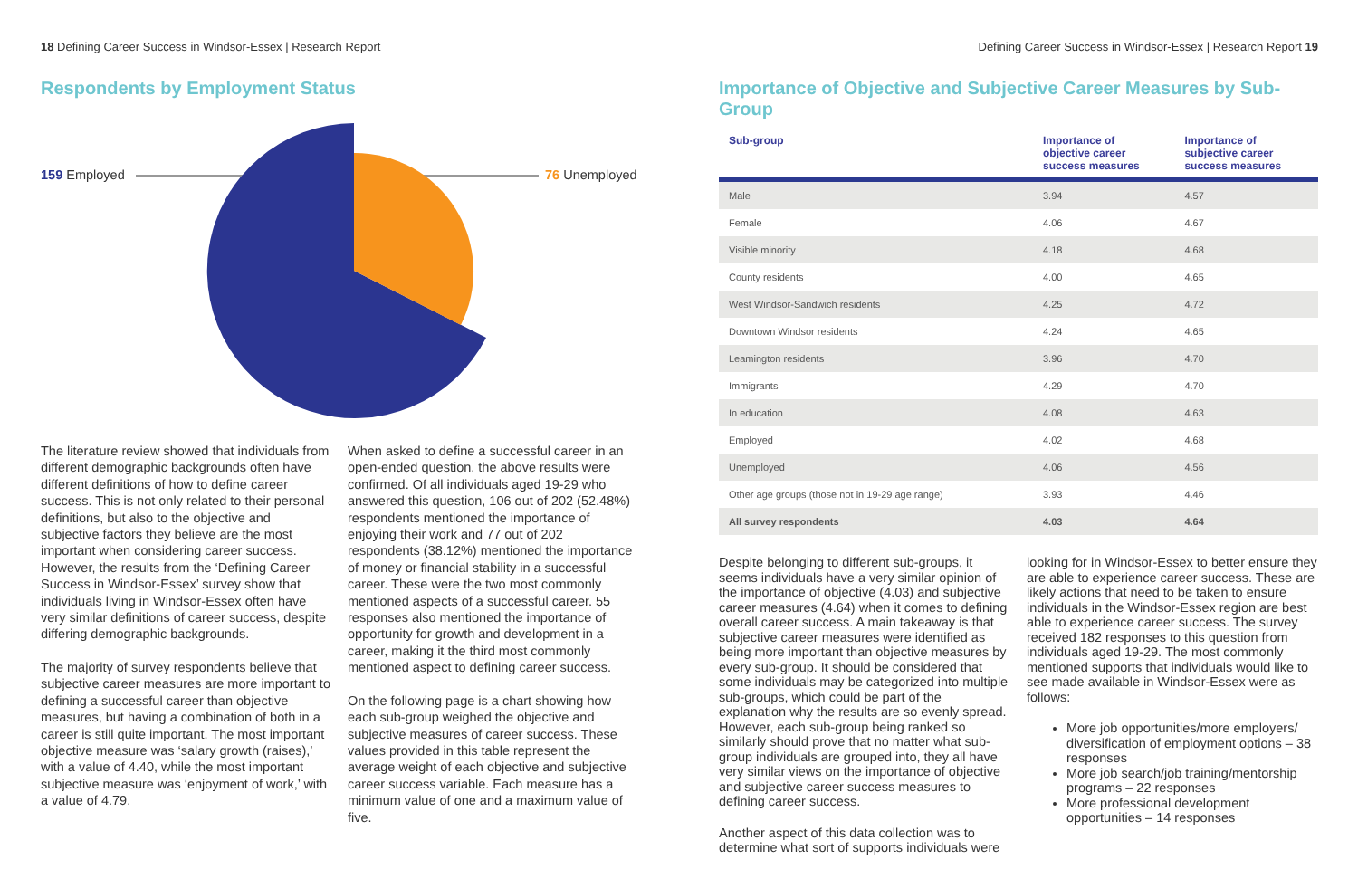18 Defining Career Success in Windsor-Essex | Research Report
Respondents by Employment Status
159 Employed 76 Unemployed
The literature review showed that individuals from different demographic backgrounds often have different definitions of how to define career success. This is not only related to their personal definitions, but also to the objective and subjective factors they believe are the most important when considering career success. However, the results from the ‘Defining Career Success in Windsor-Essex’ survey show that individuals living in Windsor-Essex often have very similar definitions of career success, despite differing demographic backgrounds.
The majority of survey respondents believe that subjective career measures are more important to defining a successful career than objective measures, but having a combination of both in a career is still quite important. The most important objective measure was ‘salary growth (raises),’ with a value of 4.40, while the most important subjective measure was ‘enjoyment of work,’ with a value of 4.79.
When asked to define a successful career in an open-ended question, the above results were confirmed. Of all individuals aged 19-29 who answered this question, 106 out of 202 (52.48%) respondents mentioned the importance of enjoying their work and 77 out of 202 respondents (38.12%) mentioned the importance of money or financial stability in a successful career. These were the two most commonly mentioned aspects of a successful career. 55 responses also mentioned the importance of opportunity for growth and development in a career, making it the third most commonly mentioned aspect to defining career success.
On the following page is a chart showing how each sub-group weighed the objective and subjective measures of career success. These values provided in this table represent the average weight of each objective and subjective career success variable. Each measure has a minimum value of one and a maximum value of five.
Defining Career Success in Windsor-Essex | Research Report 19
Importance of Objective and Subjective Career Measures by Sub-Group
| Sub-group | Importance of objective career success measures | Importance of subjective career success measures |
| --- | --- | --- |
| Male | 3.94 | 4.57 |
| Female | 4.06 | 4.67 |
| Visible minority | 4.18 | 4.68 |
| County residents | 4.00 | 4.65 |
| West Windsor-Sandwich residents | 4.25 | 4.72 |
| Downtown Windsor residents | 4.24 | 4.65 |
| Leamington residents | 3.96 | 4.70 |
| Immigrants | 4.29 | 4.70 |
| In education | 4.08 | 4.63 |
| Employed | 4.02 | 4.68 |
| Unemployed | 4.06 | 4.56 |
| Other age groups (those not in 19-29 age range) | 3.93 | 4.46 |
| All survey respondents | 4.03 | 4.64 |
Despite belonging to different sub-groups, it seems individuals have a very similar opinion of the importance of objective (4.03) and subjective career measures (4.64) when it comes to defining overall career success. A main takeaway is that subjective career measures were identified as being more important than objective measures by every sub-group. It should be considered that some individuals may be categorized into multiple sub-groups, which could be part of the explanation why the results are so evenly spread. However, each sub-group being ranked so similarly should prove that no matter what sub-group individuals are grouped into, they all have very similar views on the importance of objective and subjective career success measures to defining career success.
Another aspect of this data collection was to determine what sort of supports individuals were
looking for in Windsor-Essex to better ensure they are able to experience career success. These are likely actions that need to be taken to ensure individuals in the Windsor-Essex region are best able to experience career success. The survey received 182 responses to this question from individuals aged 19-29. The most commonly mentioned supports that individuals would like to see made available in Windsor-Essex were as follows:
More job opportunities/more employers/ diversification of employment options – 38 responses
More job search/job training/mentorship programs – 22 responses
More professional development opportunities – 14 responses